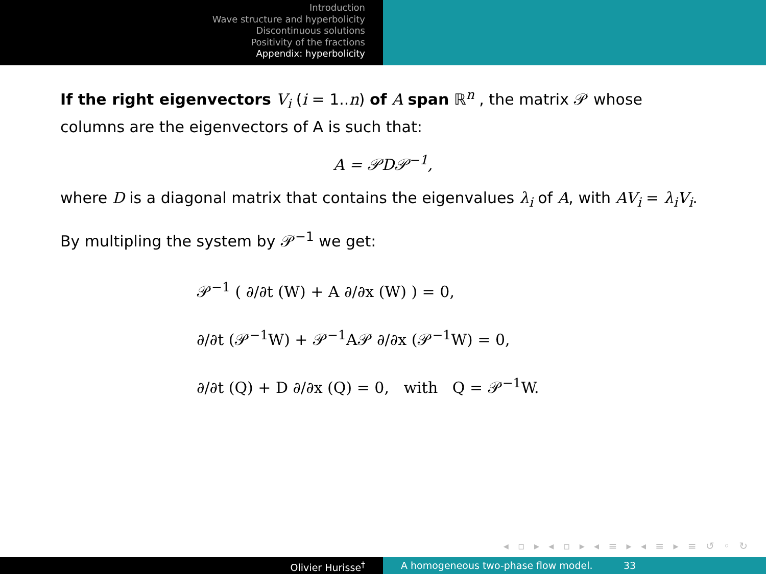Introduction
Wave structure and hyperbolicity
Discontinuous solutions
Positivity of the fractions
Appendix: hyperbolicity
If the right eigenvectors V<sub>i</sub> (i = 1..n) of A span ℝ<sup>n</sup> , the matrix 𝒫 whose columns are the eigenvectors of A is such that:
A = 𝒫D𝒫<sup>−1</sup>,
where D is a diagonal matrix that contains the eigenvalues λ<sub>i</sub> of A, with AV<sub>i</sub> = λ<sub>i</sub>V<sub>i</sub>.
By multipling the system by 𝒫<sup>−1</sup> we get:
𝒫<sup>−1</sup> ( ∂/∂t (W) + A ∂/∂x (W) ) = 0,
∂/∂t (𝒫<sup>−1</sup>W) + 𝒫<sup>−1</sup>A𝒫 ∂/∂x (𝒫<sup>−1</sup>W) = 0,
∂/∂t (Q) + D ∂/∂x (Q) = 0, with Q = 𝒫<sup>−1</sup>W.
◂ ▫ ▸ ◂ ▫ ▸ ◂ ≡ ▸ ◂ ≡ ▸ ≡ ↺ ◦ ↻
Olivier Hurisse<sup>†</sup> A homogeneous two-phase flow model. 33